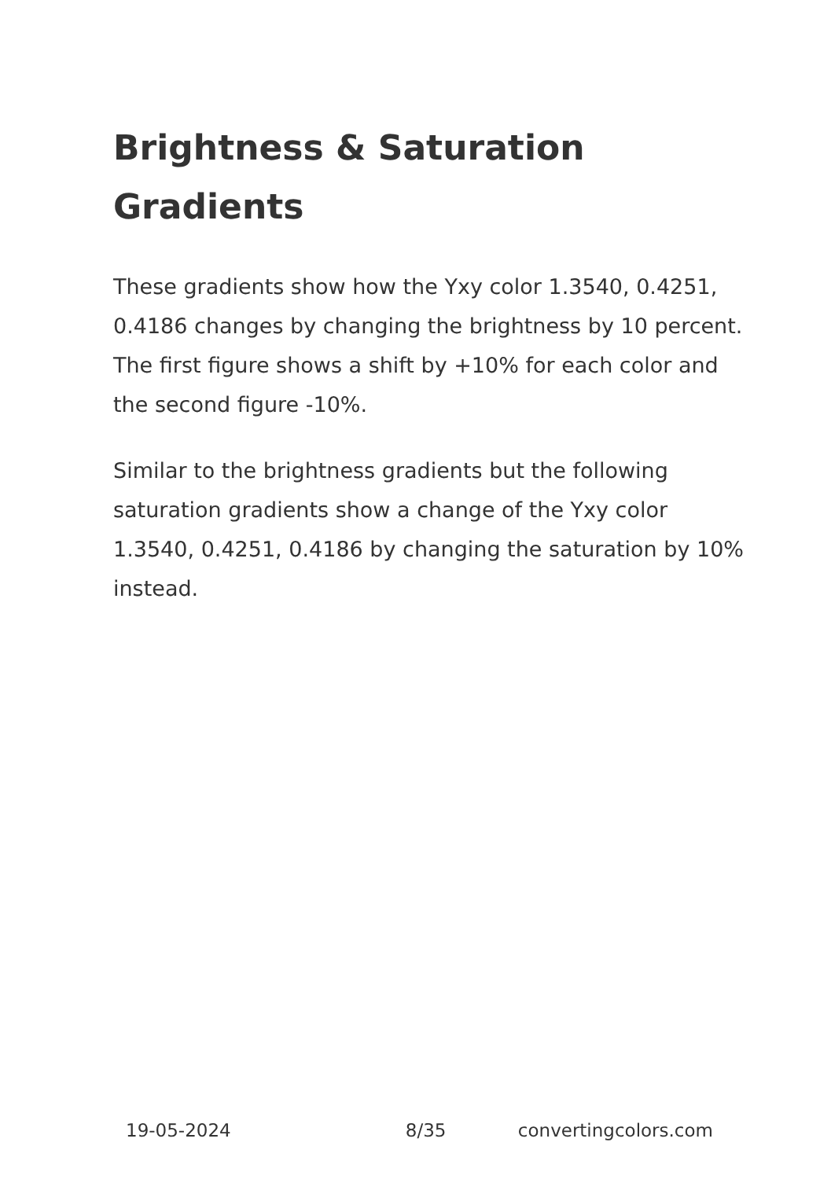Brightness & Saturation Gradients
These gradients show how the Yxy color 1.3540, 0.4251, 0.4186 changes by changing the brightness by 10 percent. The first figure shows a shift by +10% for each color and the second figure -10%.
Similar to the brightness gradients but the following saturation gradients show a change of the Yxy color 1.3540, 0.4251, 0.4186 by changing the saturation by 10% instead.
19-05-2024 8/35 convertingcolors.com